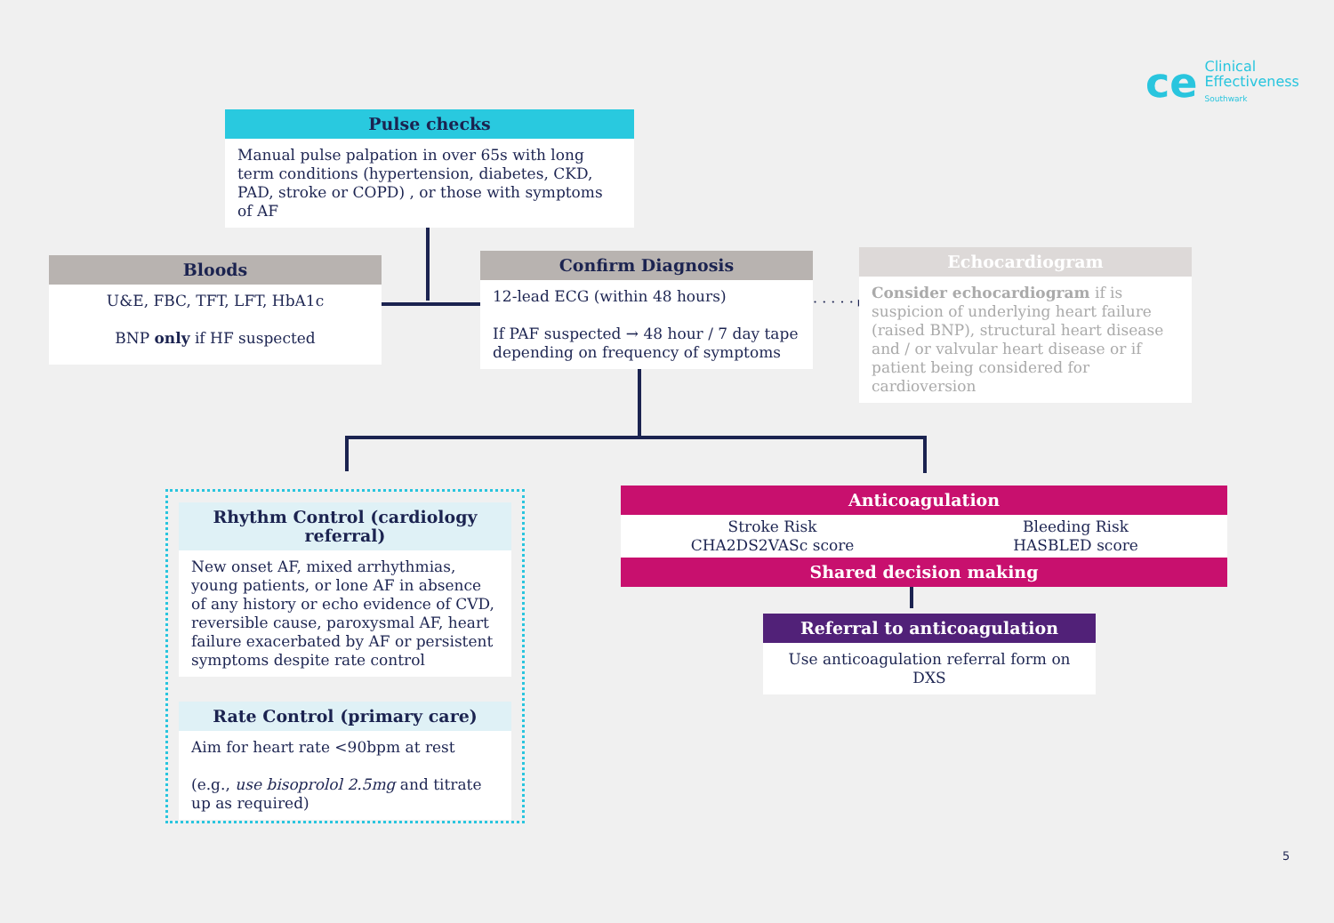ce
Clinical
Effectiveness
Southwark
Pulse checks
Manual pulse palpation in over 65s with long term conditions (hypertension, diabetes, CKD, PAD, stroke or COPD) , or those with symptoms of AF
Bloods
U&E, FBC, TFT, LFT, HbA1c
BNP only if HF suspected
Confirm Diagnosis
12-lead ECG (within 48 hours)
If PAF suspected → 48 hour / 7 day tape depending on frequency of symptoms
· · · · · ▸
Echocardiogram
Consider echocardiogram if is suspicion of underlying heart failure (raised BNP), structural heart disease and / or valvular heart disease or if patient being considered for cardioversion
Rhythm Control (cardiology referral)
New onset AF, mixed arrhythmias, young patients, or lone AF in absence of any history or echo evidence of CVD, reversible cause, paroxysmal AF, heart failure exacerbated by AF or persistent symptoms despite rate control
Rate Control (primary care)
Aim for heart rate <90bpm at rest
(e.g., use bisoprolol 2.5mg and titrate up as required)
Anticoagulation
Stroke Risk
CHA2DS2VASc score
Bleeding Risk
HASBLED score
Shared decision making
Referral to anticoagulation
Use anticoagulation referral form on DXS
5